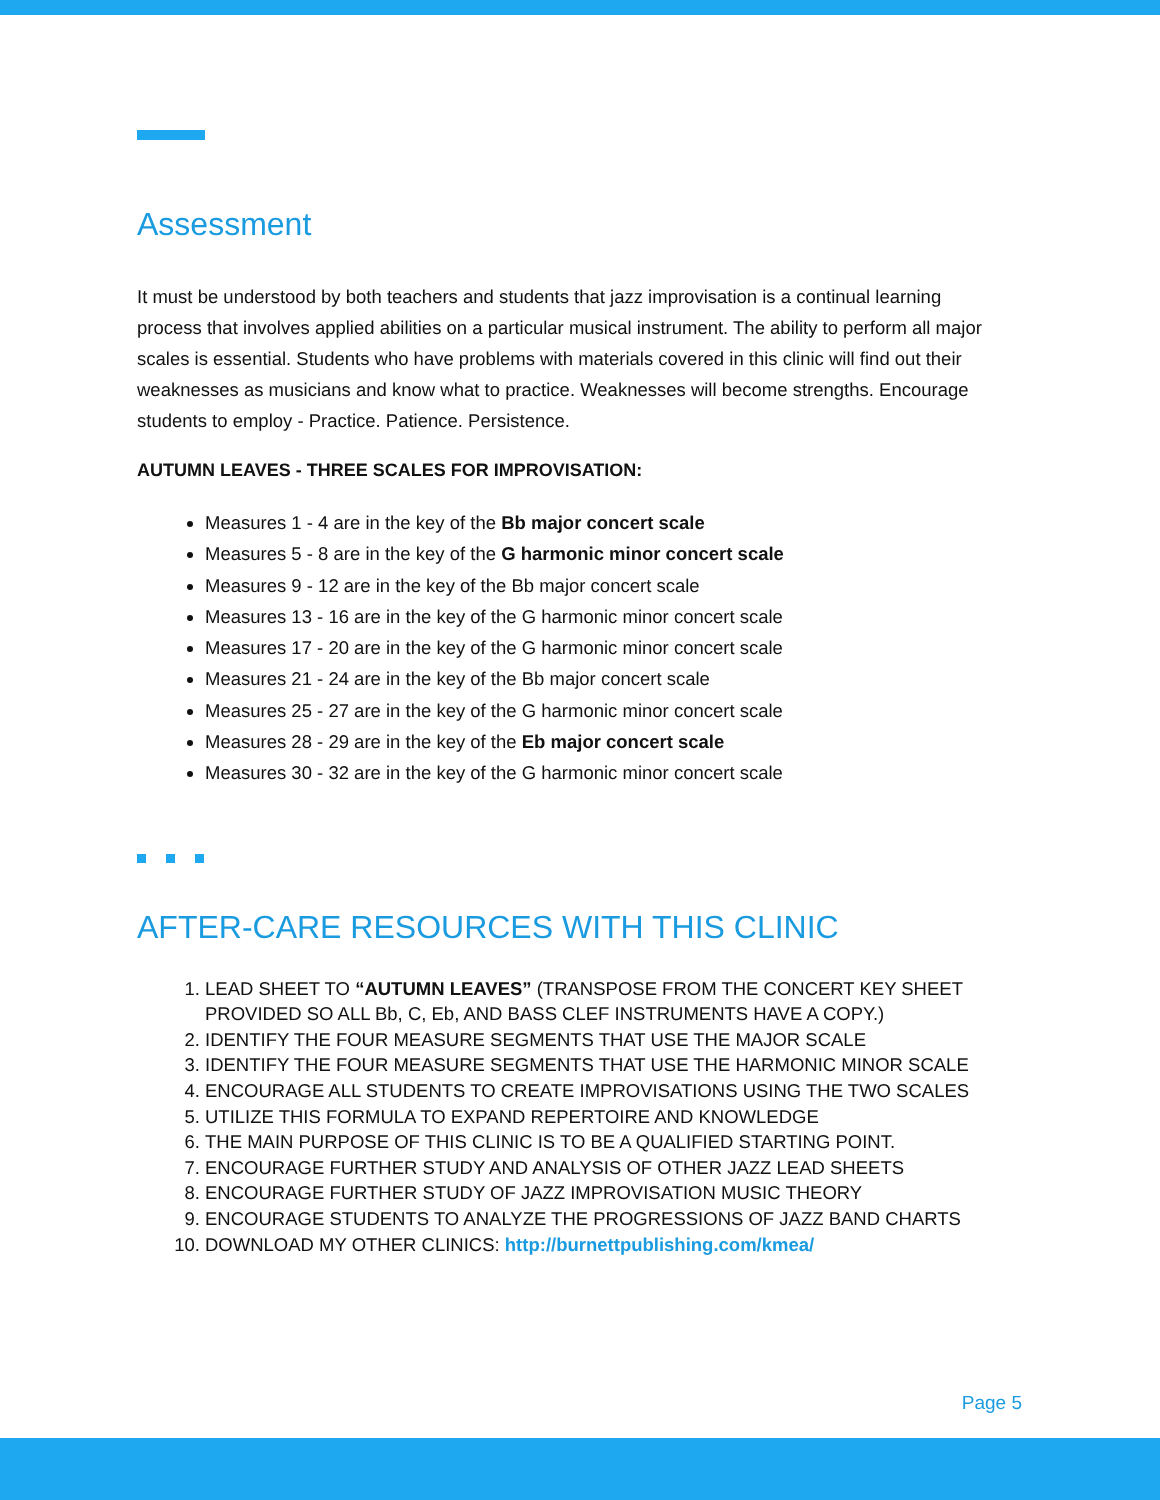Assessment
It must be understood by both teachers and students that jazz improvisation is a continual learning process that involves applied abilities on a particular musical instrument. The ability to perform all major scales is essential. Students who have problems with materials covered in this clinic will find out their weaknesses as musicians and know what to practice. Weaknesses will become strengths. Encourage students to employ - Practice. Patience. Persistence.
AUTUMN LEAVES - THREE SCALES FOR IMPROVISATION:
Measures 1 - 4 are in the key of the Bb major concert scale
Measures 5 - 8 are in the key of the G harmonic minor concert scale
Measures 9 - 12 are in the key of the Bb major concert scale
Measures 13 - 16 are in the key of the G harmonic minor concert scale
Measures 17 - 20 are in the key of the G harmonic minor concert scale
Measures 21 - 24 are in the key of the Bb major concert scale
Measures 25 - 27 are in the key of the G harmonic minor concert scale
Measures 28 - 29 are in the key of the Eb major concert scale
Measures 30 - 32 are in the key of the G harmonic minor concert scale
AFTER-CARE RESOURCES WITH THIS CLINIC
1. LEAD SHEET TO “AUTUMN LEAVES” (TRANSPOSE FROM THE CONCERT KEY SHEET PROVIDED SO ALL Bb, C, Eb, AND BASS CLEF INSTRUMENTS HAVE A COPY.)
2. IDENTIFY THE FOUR MEASURE SEGMENTS THAT USE THE MAJOR SCALE
3. IDENTIFY THE FOUR MEASURE SEGMENTS THAT USE THE HARMONIC MINOR SCALE
4. ENCOURAGE ALL STUDENTS TO CREATE IMPROVISATIONS USING THE TWO SCALES
5. UTILIZE THIS FORMULA TO EXPAND REPERTOIRE AND KNOWLEDGE
6. THE MAIN PURPOSE OF THIS CLINIC IS TO BE A QUALIFIED STARTING POINT.
7. ENCOURAGE FURTHER STUDY AND ANALYSIS OF OTHER JAZZ LEAD SHEETS
8. ENCOURAGE FURTHER STUDY OF JAZZ IMPROVISATION MUSIC THEORY
9. ENCOURAGE STUDENTS TO ANALYZE THE PROGRESSIONS OF JAZZ BAND CHARTS
10. DOWNLOAD MY OTHER CLINICS: http://burnettpublishing.com/kmea/
Page 5